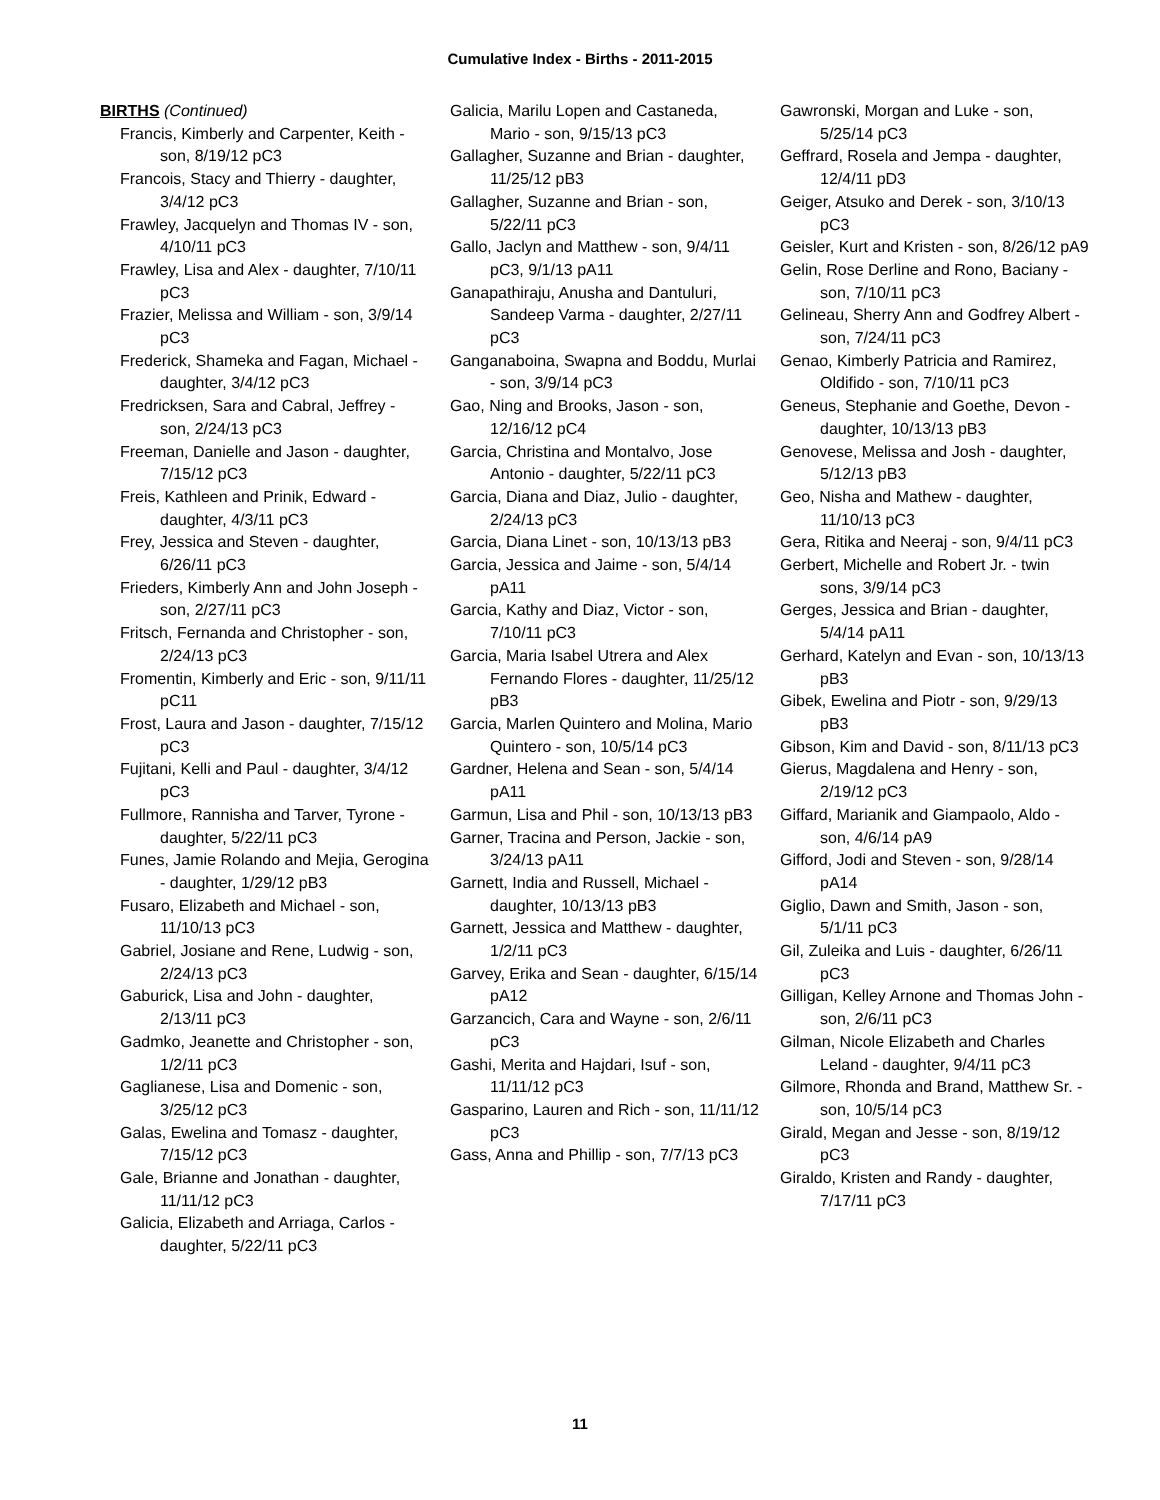Cumulative Index - Births - 2011-2015
BIRTHS (Continued)
Francis, Kimberly and Carpenter, Keith - son, 8/19/12 pC3
Francois, Stacy and Thierry - daughter, 3/4/12 pC3
Frawley, Jacquelyn and Thomas IV - son, 4/10/11 pC3
Frawley, Lisa and Alex - daughter, 7/10/11 pC3
Frazier, Melissa and William - son, 3/9/14 pC3
Frederick, Shameka and Fagan, Michael - daughter, 3/4/12 pC3
Fredricksen, Sara and Cabral, Jeffrey - son, 2/24/13 pC3
Freeman, Danielle and Jason - daughter, 7/15/12 pC3
Freis, Kathleen and Prinik, Edward - daughter, 4/3/11 pC3
Frey, Jessica and Steven - daughter, 6/26/11 pC3
Frieders, Kimberly Ann and John Joseph - son, 2/27/11 pC3
Fritsch, Fernanda and Christopher - son, 2/24/13 pC3
Fromentin, Kimberly and Eric - son, 9/11/11 pC11
Frost, Laura and Jason - daughter, 7/15/12 pC3
Fujitani, Kelli and Paul - daughter, 3/4/12 pC3
Fullmore, Rannisha and Tarver, Tyrone - daughter, 5/22/11 pC3
Funes, Jamie Rolando and Mejia, Gerogina - daughter, 1/29/12 pB3
Fusaro, Elizabeth and Michael - son, 11/10/13 pC3
Gabriel, Josiane and Rene, Ludwig - son, 2/24/13 pC3
Gaburick, Lisa and John - daughter, 2/13/11 pC3
Gadmko, Jeanette and Christopher - son, 1/2/11 pC3
Gaglianese, Lisa and Domenic - son, 3/25/12 pC3
Galas, Ewelina and Tomasz - daughter, 7/15/12 pC3
Gale, Brianne and Jonathan - daughter, 11/11/12 pC3
Galicia, Elizabeth and Arriaga, Carlos - daughter, 5/22/11 pC3
Galicia, Marilu Lopen and Castaneda, Mario - son, 9/15/13 pC3
Gallagher, Suzanne and Brian - daughter, 11/25/12 pB3
Gallagher, Suzanne and Brian - son, 5/22/11 pC3
Gallo, Jaclyn and Matthew - son, 9/4/11 pC3, 9/1/13 pA11
Ganapathiraju, Anusha and Dantuluri, Sandeep Varma - daughter, 2/27/11 pC3
Ganganaboina, Swapna and Boddu, Murlai - son, 3/9/14 pC3
Gao, Ning and Brooks, Jason - son, 12/16/12 pC4
Garcia, Christina and Montalvo, Jose Antonio - daughter, 5/22/11 pC3
Garcia, Diana and Diaz, Julio - daughter, 2/24/13 pC3
Garcia, Diana Linet - son, 10/13/13 pB3
Garcia, Jessica and Jaime - son, 5/4/14 pA11
Garcia, Kathy and Diaz, Victor - son, 7/10/11 pC3
Garcia, Maria Isabel Utrera and Alex Fernando Flores - daughter, 11/25/12 pB3
Garcia, Marlen Quintero and Molina, Mario Quintero - son, 10/5/14 pC3
Gardner, Helena and Sean - son, 5/4/14 pA11
Garmun, Lisa and Phil - son, 10/13/13 pB3
Garner, Tracina and Person, Jackie - son, 3/24/13 pA11
Garnett, India and Russell, Michael - daughter, 10/13/13 pB3
Garnett, Jessica and Matthew - daughter, 1/2/11 pC3
Garvey, Erika and Sean - daughter, 6/15/14 pA12
Garzancich, Cara and Wayne - son, 2/6/11 pC3
Gashi, Merita and Hajdari, Isuf - son, 11/11/12 pC3
Gasparino, Lauren and Rich - son, 11/11/12 pC3
Gass, Anna and Phillip - son, 7/7/13 pC3
Gawronski, Morgan and Luke - son, 5/25/14 pC3
Geffrard, Rosela and Jempa - daughter, 12/4/11 pD3
Geiger, Atsuko and Derek - son, 3/10/13 pC3
Geisler, Kurt and Kristen - son, 8/26/12 pA9
Gelin, Rose Derline and Rono, Baciany - son, 7/10/11 pC3
Gelineau, Sherry Ann and Godfrey Albert - son, 7/24/11 pC3
Genao, Kimberly Patricia and Ramirez, Oldifido - son, 7/10/11 pC3
Geneus, Stephanie and Goethe, Devon - daughter, 10/13/13 pB3
Genovese, Melissa and Josh - daughter, 5/12/13 pB3
Geo, Nisha and Mathew - daughter, 11/10/13 pC3
Gera, Ritika and Neeraj - son, 9/4/11 pC3
Gerbert, Michelle and Robert Jr. - twin sons, 3/9/14 pC3
Gerges, Jessica and Brian - daughter, 5/4/14 pA11
Gerhard, Katelyn and Evan - son, 10/13/13 pB3
Gibek, Ewelina and Piotr - son, 9/29/13 pB3
Gibson, Kim and David - son, 8/11/13 pC3
Gierus, Magdalena and Henry - son, 2/19/12 pC3
Giffard, Marianik and Giampaolo, Aldo - son, 4/6/14 pA9
Gifford, Jodi and Steven - son, 9/28/14 pA14
Giglio, Dawn and Smith, Jason - son, 5/1/11 pC3
Gil, Zuleika and Luis - daughter, 6/26/11 pC3
Gilligan, Kelley Arnone and Thomas John - son, 2/6/11 pC3
Gilman, Nicole Elizabeth and Charles Leland - daughter, 9/4/11 pC3
Gilmore, Rhonda and Brand, Matthew Sr. - son, 10/5/14 pC3
Girald, Megan and Jesse - son, 8/19/12 pC3
Giraldo, Kristen and Randy - daughter, 7/17/11 pC3
11